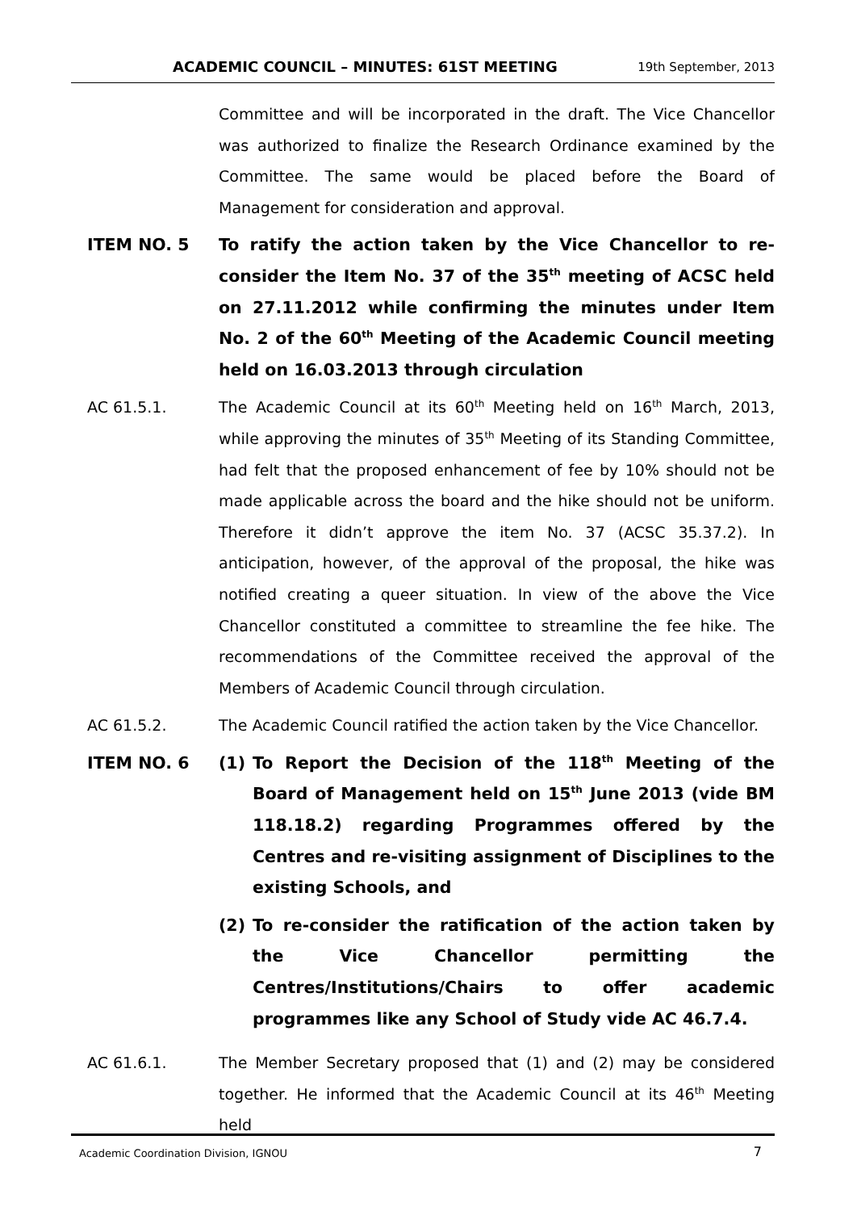ACADEMIC COUNCIL – MINUTES: 61ST MEETING 19th September, 2013
Committee and will be incorporated in the draft. The Vice Chancellor was authorized to finalize the Research Ordinance examined by the Committee. The same would be placed before the Board of Management for consideration and approval.
ITEM NO. 5 To ratify the action taken by the Vice Chancellor to re-consider the Item No. 37 of the 35<sup>th</sup> meeting of ACSC held on 27.11.2012 while confirming the minutes under Item No. 2 of the 60<sup>th</sup> Meeting of the Academic Council meeting held on 16.03.2013 through circulation
AC 61.5.1. The Academic Council at its 60<sup>th</sup> Meeting held on 16<sup>th</sup> March, 2013, while approving the minutes of 35<sup>th</sup> Meeting of its Standing Committee, had felt that the proposed enhancement of fee by 10% should not be made applicable across the board and the hike should not be uniform. Therefore it didn’t approve the item No. 37 (ACSC 35.37.2). In anticipation, however, of the approval of the proposal, the hike was notified creating a queer situation. In view of the above the Vice Chancellor constituted a committee to streamline the fee hike. The recommendations of the Committee received the approval of the Members of Academic Council through circulation.
AC 61.5.2. The Academic Council ratified the action taken by the Vice Chancellor.
ITEM NO. 6 (1) To Report the Decision of the 118<sup>th</sup> Meeting of the Board of Management held on 15<sup>th</sup> June 2013 (vide BM 118.18.2) regarding Programmes offered by the Centres and re-visiting assignment of Disciplines to the existing Schools, and
(2) To re-consider the ratification of the action taken by the Vice Chancellor permitting the Centres/Institutions/Chairs to offer academic programmes like any School of Study vide AC 46.7.4.
AC 61.6.1. The Member Secretary proposed that (1) and (2) may be considered together. He informed that the Academic Council at its 46<sup>th</sup> Meeting held
Academic Coordination Division, IGNOU 7